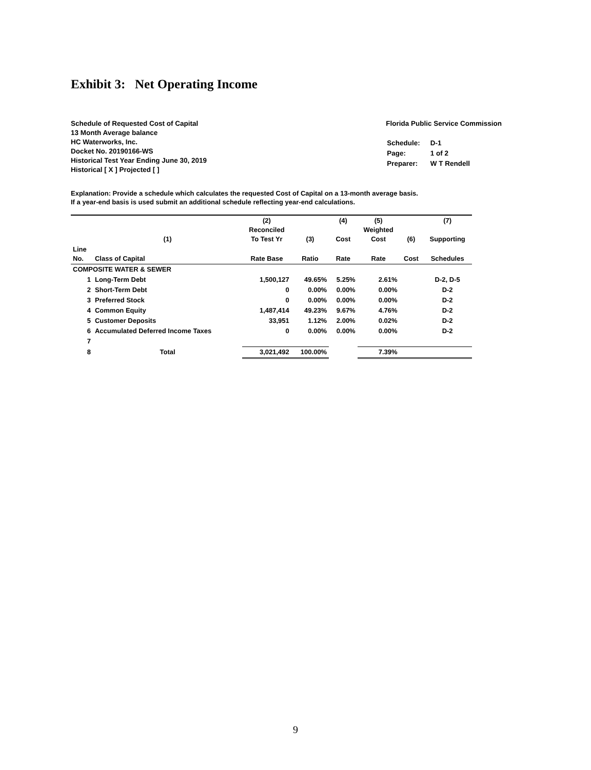Exhibit 3: Net Operating Income
Schedule of Requested Cost of Capital
13 Month Average balance
HC Waterworks, Inc.
Docket No. 20190166-WS
Historical Test Year Ending June 30, 2019
Historical [ X ] Projected [ ]
Florida Public Service Commission
| Schedule: | D-1 |
| Page: | 1 of 2 |
| Preparer: | W T Rendell |
Explanation: Provide a schedule which calculates the requested Cost of Capital on a 13-month average basis.
If a year-end basis is used submit an additional schedule reflecting year-end calculations.
| | (1) | (2) Reconciled To Test Yr | (3) | (4) Cost | (5) Weighted Cost | (6) | (7) Supporting |
| --- | --- | --- | --- | --- | --- | --- | --- |
| Line No. | Class of Capital | Rate Base | Ratio | Rate | Rate | Cost | Schedules |
| COMPOSITE WATER & SEWER | | | | | | | |
| 1 | Long-Term Debt | 1,500,127 | 49.65% | 5.25% | 2.61% | | D-2, D-5 |
| 2 | Short-Term Debt | 0 | 0.00% | 0.00% | 0.00% | | D-2 |
| 3 | Preferred Stock | 0 | 0.00% | 0.00% | 0.00% | | D-2 |
| 4 | Common Equity | 1,487,414 | 49.23% | 9.67% | 4.76% | | D-2 |
| 5 | Customer Deposits | 33,951 | 1.12% | 2.00% | 0.02% | | D-2 |
| 6 | Accumulated Deferred Income Taxes | 0 | 0.00% | 0.00% | 0.00% | | D-2 |
| 7 | | | | | | | |
| 8 | Total | 3,021,492 | 100.00% | | 7.39% | | |
9